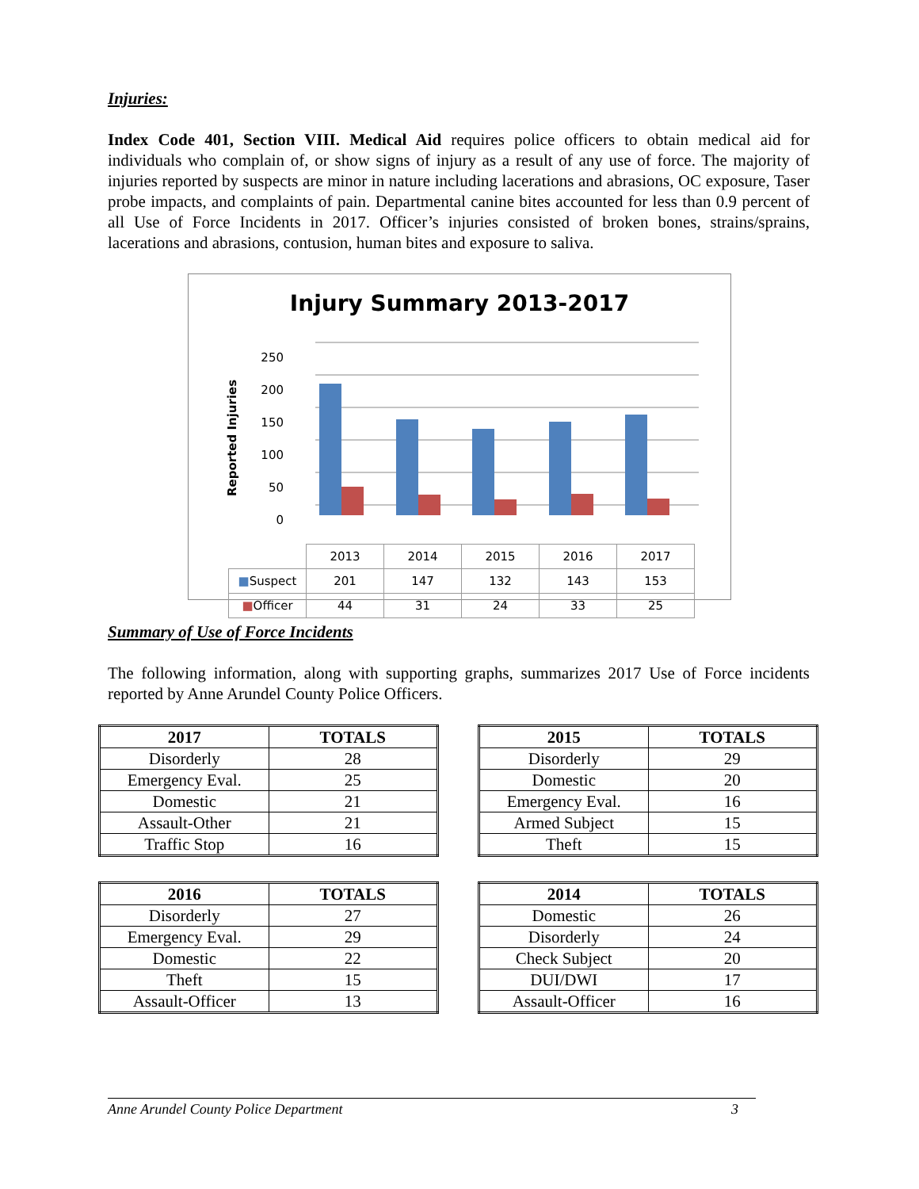Injuries:
Index Code 401, Section VIII. Medical Aid requires police officers to obtain medical aid for individuals who complain of, or show signs of injury as a result of any use of force. The majority of injuries reported by suspects are minor in nature including lacerations and abrasions, OC exposure, Taser probe impacts, and complaints of pain. Departmental canine bites accounted for less than 0.9 percent of all Use of Force Incidents in 2017. Officer’s injuries consisted of broken bones, strains/sprains, lacerations and abrasions, contusion, human bites and exposure to saliva.
Injury Summary 2013-2017
Reported Injuries
250
200
150
100
50
0
| | 2013 | 2014 | 2015 | 2016 | 2017 |
| ■ Suspect | 201 | 147 | 132 | 143 | 153 |
| ■ Officer | 44 | 31 | 24 | 33 | 25 |
Summary of Use of Force Incidents
The following information, along with supporting graphs, summarizes 2017 Use of Force incidents reported by Anne Arundel County Police Officers.
| 2017 | TOTALS |
| --- | --- |
| Disorderly | 28 |
| Emergency Eval. | 25 |
| Domestic | 21 |
| Assault-Other | 21 |
| Traffic Stop | 16 |
| 2015 | TOTALS |
| --- | --- |
| Disorderly | 29 |
| Domestic | 20 |
| Emergency Eval. | 16 |
| Armed Subject | 15 |
| Theft | 15 |
| 2016 | TOTALS |
| --- | --- |
| Disorderly | 27 |
| Emergency Eval. | 29 |
| Domestic | 22 |
| Theft | 15 |
| Assault-Officer | 13 |
| 2014 | TOTALS |
| --- | --- |
| Domestic | 26 |
| Disorderly | 24 |
| Check Subject | 20 |
| DUI/DWI | 17 |
| Assault-Officer | 16 |
Anne Arundel County Police Department 3